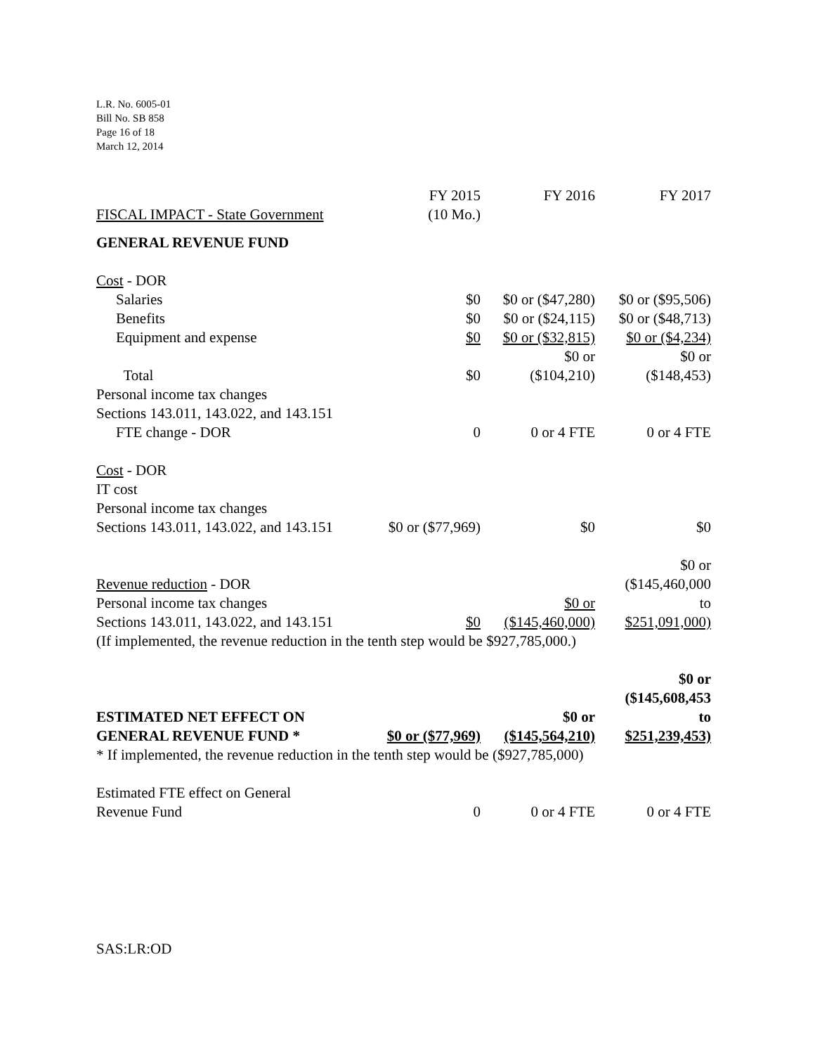L.R. No. 6005-01
Bill No. SB 858
Page 16 of 18
March 12, 2014
| FISCAL IMPACT - State Government | FY 2015 (10 Mo.) | FY 2016 | FY 2017 |
| GENERAL REVENUE FUND | | | |
| Cost - DOR | | | |
| Salaries | $0 | $0 or ($47,280) | $0 or ($95,506) |
| Benefits | $0 | $0 or ($24,115) | $0 or ($48,713) |
| Equipment and expense | $0 | $0 or ($32,815) | $0 or ($4,234) |
| Total | $0 | $0 or ($104,210) | $0 or ($148,453) |
| Personal income tax changes Sections 143.011, 143.022, and 143.151 FTE change - DOR | 0 | 0 or 4 FTE | 0 or 4 FTE |
| Cost - DOR | | | |
| IT cost | | | |
| Personal income tax changes | | | |
| Sections 143.011, 143.022, and 143.151 | $0 or ($77,969) | $0 | $0 |
| | | | $0 or |
| Revenue reduction - DOR | | | ($145,460,000 |
| Personal income tax changes | | $0 or | to |
| Sections 143.011, 143.022, and 143.151 | $0 | ($145,460,000) | $251,091,000) |
| (If implemented, the revenue reduction in the tenth step would be $927,785,000.) | | | |
| | | | $0 or |
| | | | ($145,608,453 |
| ESTIMATED NET EFFECT ON | | $0 or | to |
| GENERAL REVENUE FUND * | $0 or ($77,969) | ($145,564,210) | $251,239,453) |
| * If implemented, the revenue reduction in the tenth step would be ($927,785,000) | | | |
| Estimated FTE effect on General | | | |
| Revenue Fund | 0 | 0 or 4 FTE | 0 or 4 FTE |
SAS:LR:OD